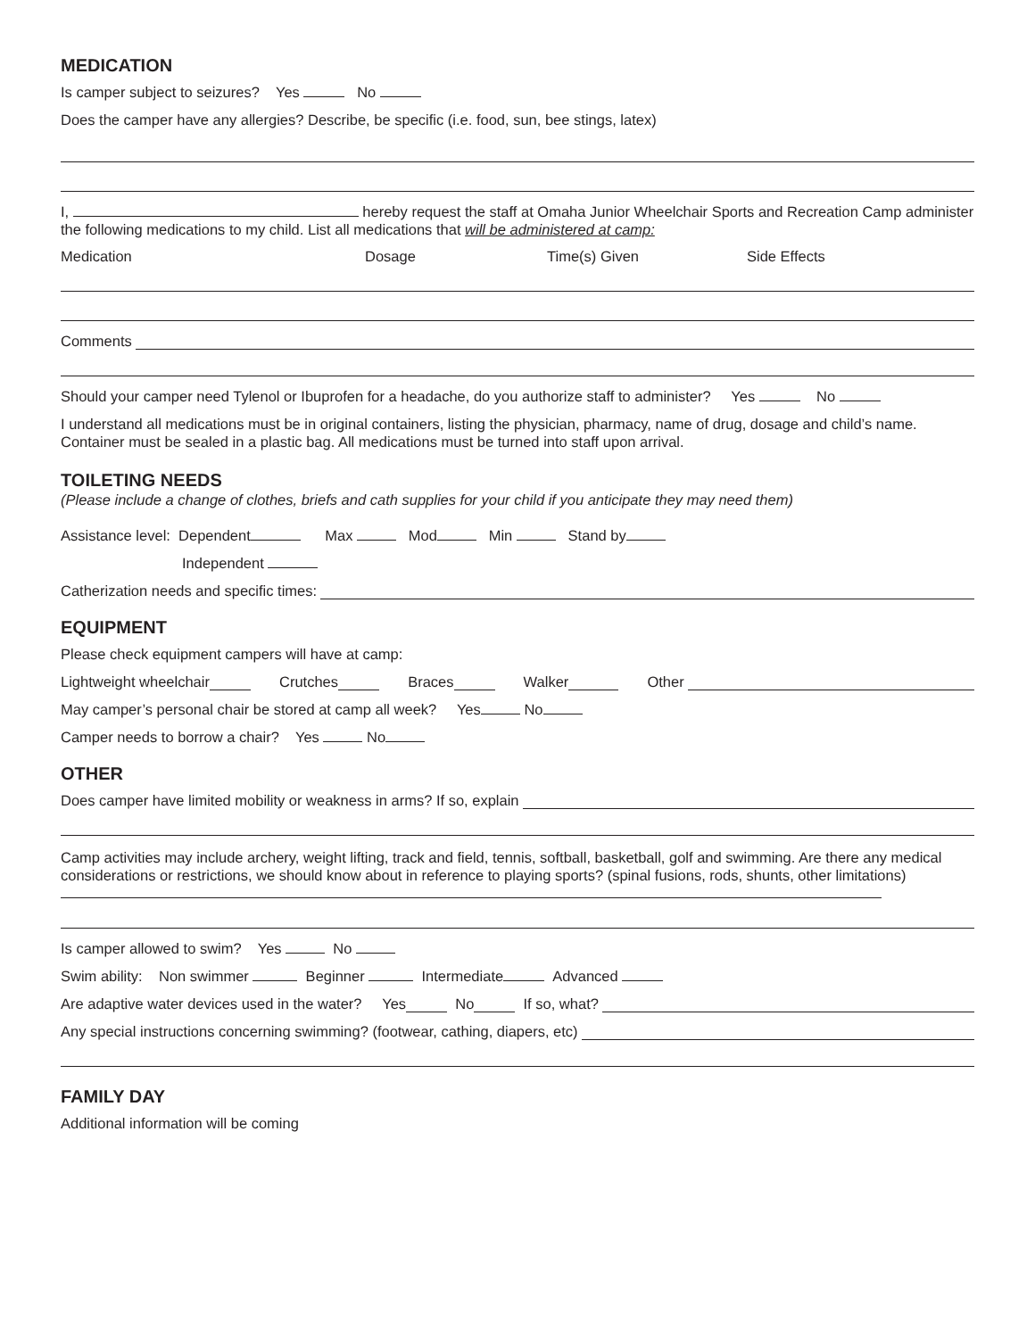MEDICATION
Is camper subject to seizures? Yes No
Does the camper have any allergies? Describe, be specific (i.e. food, sun, bee stings, latex)
I, hereby request the staff at Omaha Junior Wheelchair Sports and Recreation Camp administer the following medications to my child. List all medications that will be administered at camp:
Medication Dosage Time(s) Given Side Effects
Comments
Should your camper need Tylenol or Ibuprofen for a headache, do you authorize staff to administer? Yes No
I understand all medications must be in original containers, listing the physician, pharmacy, name of drug, dosage and child’s name. Container must be sealed in a plastic bag. All medications must be turned into staff upon arrival.
TOILETING NEEDS
(Please include a change of clothes, briefs and cath supplies for your child if you anticipate they may need them)
Assistance level: Dependent Max Mod Min Stand by
Independent
Catherization needs and specific times:
EQUIPMENT
Please check equipment campers will have at camp:
Lightweight wheelchair Crutches Braces Walker Other
May camper’s personal chair be stored at camp all week? Yes No
Camper needs to borrow a chair? Yes No
OTHER
Does camper have limited mobility or weakness in arms? If so, explain
Camp activities may include archery, weight lifting, track and field, tennis, softball, basketball, golf and swimming. Are there any medical considerations or restrictions, we should know about in reference to playing sports? (spinal fusions, rods, shunts, other limitations)
Is camper allowed to swim? Yes No
Swim ability: Non swimmer Beginner Intermediate Advanced
Are adaptive water devices used in the water? Yes No If so, what?
Any special instructions concerning swimming? (footwear, cathing, diapers, etc)
FAMILY DAY
Additional information will be coming